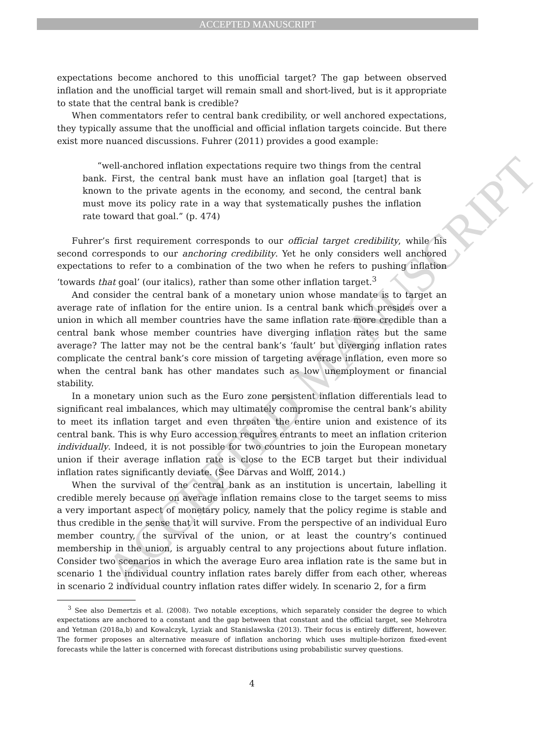ACCEPTED MANUSCRIPT
ACCEPTED MANUSCRIPT
expectations become anchored to this unofficial target? The gap between observed inflation and the unofficial target will remain small and short-lived, but is it appropriate to state that the central bank is credible?
When commentators refer to central bank credibility, or well anchored expectations, they typically assume that the unofficial and official inflation targets coincide. But there exist more nuanced discussions. Fuhrer (2011) provides a good example:
“well-anchored inflation expectations require two things from the central bank. First, the central bank must have an inflation goal [target] that is known to the private agents in the economy, and second, the central bank must move its policy rate in a way that systematically pushes the inflation rate toward that goal.” (p. 474)
Fuhrer’s first requirement corresponds to our official target credibility, while his second corresponds to our anchoring credibility. Yet he only considers well anchored expectations to refer to a combination of the two when he refers to pushing inflation ‘towards that goal’ (our italics), rather than some other inflation target.<sup>3</sup>
And consider the central bank of a monetary union whose mandate is to target an average rate of inflation for the entire union. Is a central bank which presides over a union in which all member countries have the same inflation rate more credible than a central bank whose member countries have diverging inflation rates but the same average? The latter may not be the central bank’s ‘fault’ but diverging inflation rates complicate the central bank’s core mission of targeting average inflation, even more so when the central bank has other mandates such as low unemployment or financial stability.
In a monetary union such as the Euro zone persistent inflation differentials lead to significant real imbalances, which may ultimately compromise the central bank’s ability to meet its inflation target and even threaten the entire union and existence of its central bank. This is why Euro accession requires entrants to meet an inflation criterion individually. Indeed, it is not possible for two countries to join the European monetary union if their average inflation rate is close to the ECB target but their individual inflation rates significantly deviate. (See Darvas and Wolff, 2014.)
When the survival of the central bank as an institution is uncertain, labelling it credible merely because on average inflation remains close to the target seems to miss a very important aspect of monetary policy, namely that the policy regime is stable and thus credible in the sense that it will survive. From the perspective of an individual Euro member country, the survival of the union, or at least the country’s continued membership in the union, is arguably central to any projections about future inflation. Consider two scenarios in which the average Euro area inflation rate is the same but in scenario 1 the individual country inflation rates barely differ from each other, whereas in scenario 2 individual country inflation rates differ widely. In scenario 2, for a firm
<sup>3</sup> See also Demertzis et al. (2008). Two notable exceptions, which separately consider the degree to which expectations are anchored to a constant and the gap between that constant and the official target, see Mehrotra and Yetman (2018a,b) and Kowalczyk, Lyziak and Stanislawska (2013). Their focus is entirely different, however. The former proposes an alternative measure of inflation anchoring which uses multiple-horizon fixed-event forecasts while the latter is concerned with forecast distributions using probabilistic survey questions.
4